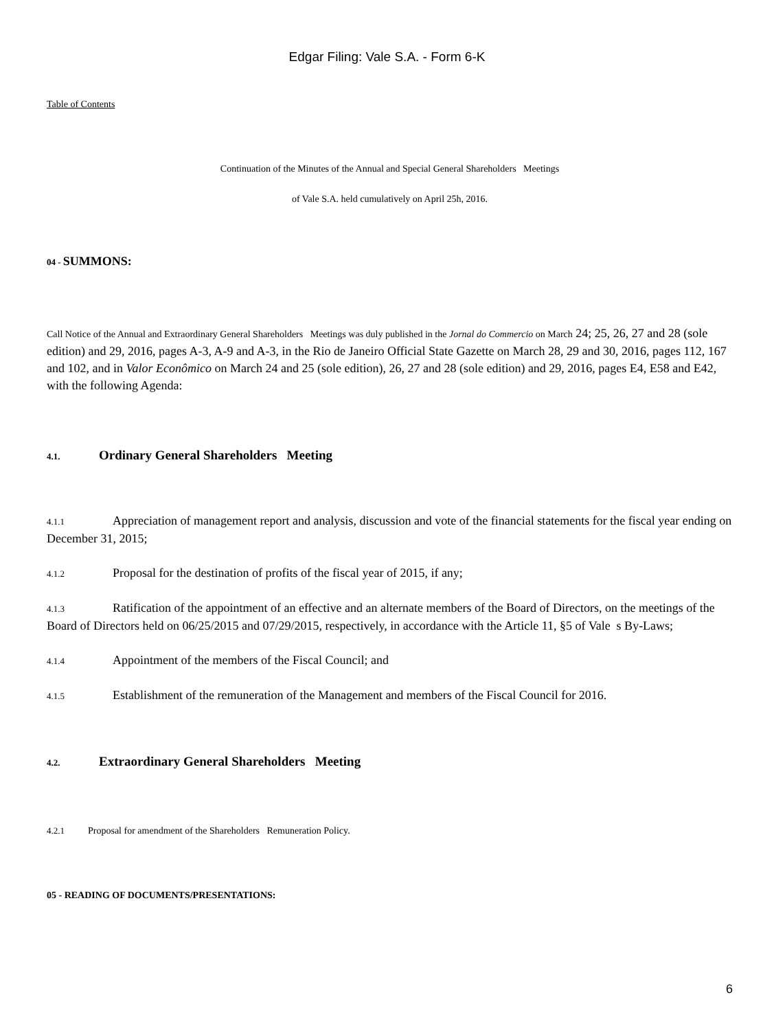Edgar Filing: Vale S.A. - Form 6-K
Table of Contents
Continuation of the Minutes of the Annual and Special General Shareholders Meetings
of Vale S.A. held cumulatively on April 25h, 2016.
04 - SUMMONS:
Call Notice of the Annual and Extraordinary General Shareholders Meetings was duly published in the Jornal do Commercio on March 24; 25, 26, 27 and 28 (sole edition) and 29, 2016, pages A-3, A-9 and A-3, in the Rio de Janeiro Official State Gazette on March 28, 29 and 30, 2016, pages 112, 167 and 102, and in Valor Econômico on March 24 and 25 (sole edition), 26, 27 and 28 (sole edition) and 29, 2016, pages E4, E58 and E42, with the following Agenda:
4.1. Ordinary General Shareholders Meeting
4.1.1 Appreciation of management report and analysis, discussion and vote of the financial statements for the fiscal year ending on December 31, 2015;
4.1.2 Proposal for the destination of profits of the fiscal year of 2015, if any;
4.1.3 Ratification of the appointment of an effective and an alternate members of the Board of Directors, on the meetings of the Board of Directors held on 06/25/2015 and 07/29/2015, respectively, in accordance with the Article 11, §5 of Vale s By-Laws;
4.1.4 Appointment of the members of the Fiscal Council; and
4.1.5 Establishment of the remuneration of the Management and members of the Fiscal Council for 2016.
4.2. Extraordinary General Shareholders Meeting
4.2.1 Proposal for amendment of the Shareholders Remuneration Policy.
05 - READING OF DOCUMENTS/PRESENTATIONS:
6